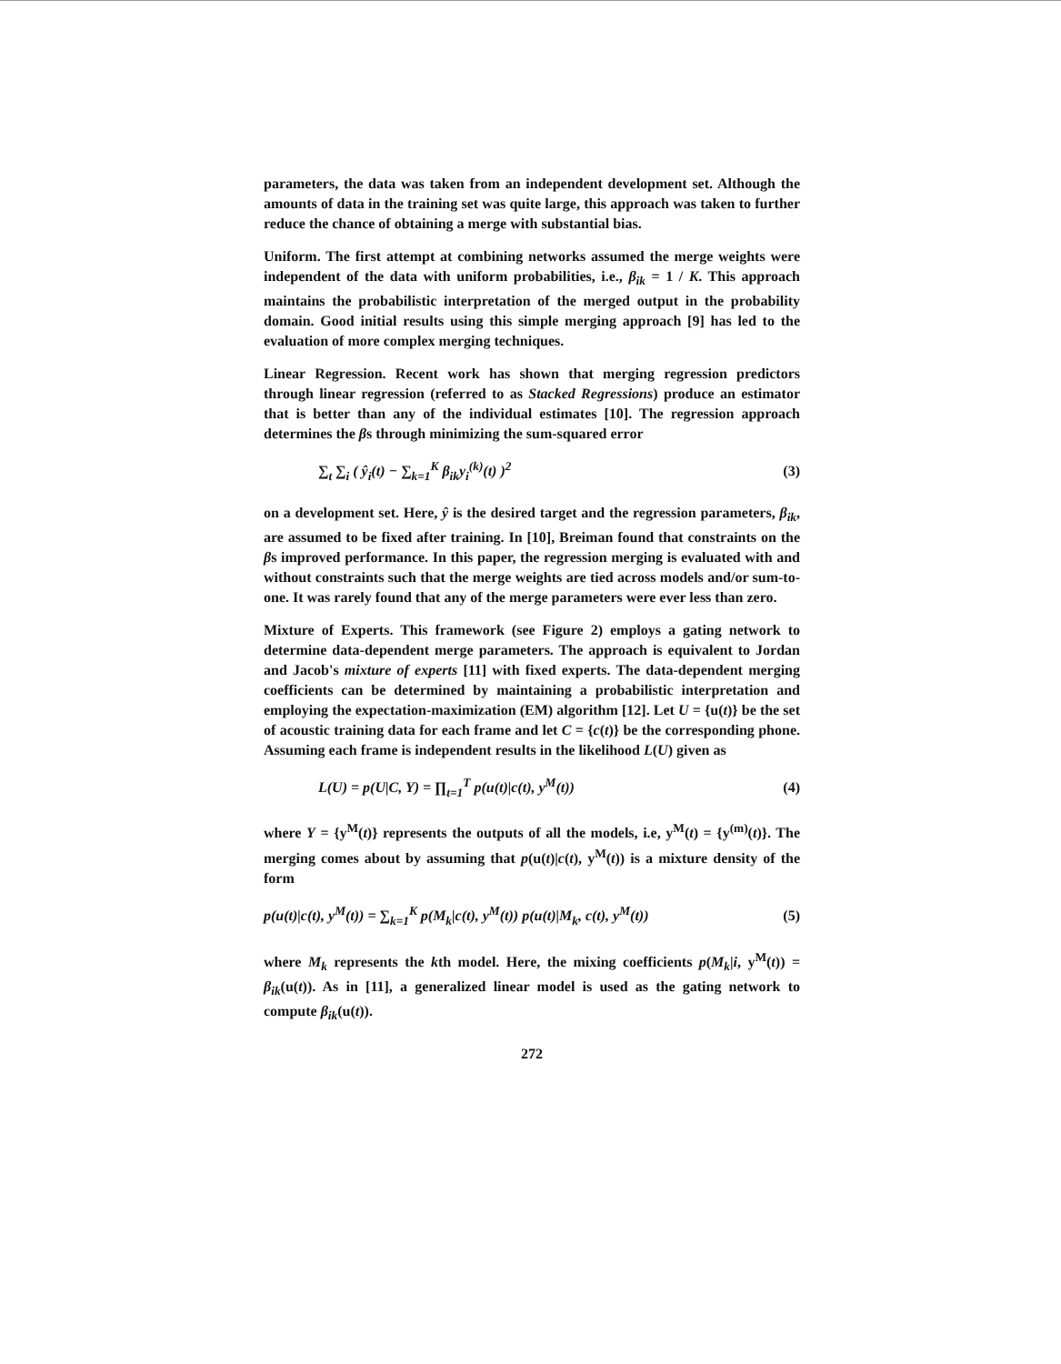parameters, the data was taken from an independent development set. Although the amounts of data in the training set was quite large, this approach was taken to further reduce the chance of obtaining a merge with substantial bias.
Uniform. The first attempt at combining networks assumed the merge weights were independent of the data with uniform probabilities, i.e., β<sub>ik</sub> = 1 / K. This approach maintains the probabilistic interpretation of the merged output in the probability domain. Good initial results using this simple merging approach [9] has led to the evaluation of more complex merging techniques.
Linear Regression. Recent work has shown that merging regression predictors through linear regression (referred to as Stacked Regressions) produce an estimator that is better than any of the individual estimates [10]. The regression approach determines the βs through minimizing the sum-squared error
∑<sub>t</sub> ∑<sub>i</sub> ( ŷ<sub>i</sub>(t) − ∑<sub>k=1</sub><sup>K</sup> β<sub>ik</sub>y<sub>i</sub><sup>(k)</sup>(t) )<sup>2</sup> (3)
on a development set. Here, ŷ is the desired target and the regression parameters, β<sub>ik</sub>, are assumed to be fixed after training. In [10], Breiman found that constraints on the βs improved performance. In this paper, the regression merging is evaluated with and without constraints such that the merge weights are tied across models and/or sum-to-one. It was rarely found that any of the merge parameters were ever less than zero.
Mixture of Experts. This framework (see Figure 2) employs a gating network to determine data-dependent merge parameters. The approach is equivalent to Jordan and Jacob's mixture of experts [11] with fixed experts. The data-dependent merging coefficients can be determined by maintaining a probabilistic interpretation and employing the expectation-maximization (EM) algorithm [12]. Let U = {u(t)} be the set of acoustic training data for each frame and let C = {c(t)} be the corresponding phone. Assuming each frame is independent results in the likelihood L(U) given as
L(U) = p(U|C, Y) = ∏<sub>t=1</sub><sup>T</sup> p(u(t)|c(t), y<sup>M</sup>(t)) (4)
where Y = {y<sup>M</sup>(t)} represents the outputs of all the models, i.e, y<sup>M</sup>(t) = {y<sup>(m)</sup>(t)}. The merging comes about by assuming that p(u(t)|c(t), y<sup>M</sup>(t)) is a mixture density of the form
p(u(t)|c(t), y<sup>M</sup>(t)) = ∑<sub>k=1</sub><sup>K</sup> p(M<sub>k</sub>|c(t), y<sup>M</sup>(t)) p(u(t)|M<sub>k</sub>, c(t), y<sup>M</sup>(t)) (5)
where M<sub>k</sub> represents the kth model. Here, the mixing coefficients p(M<sub>k</sub>|i, y<sup>M</sup>(t)) = β<sub>ik</sub>(u(t)). As in [11], a generalized linear model is used as the gating network to compute β<sub>ik</sub>(u(t)).
272